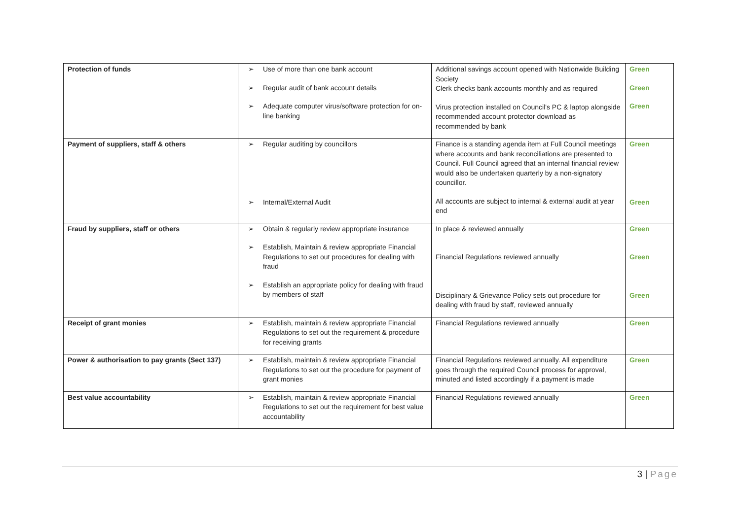| Protection of funds | ➢ Use of more than one bank account ➢ Regular audit of bank account details ➢ Adequate computer virus/software protection for on-line banking | Additional savings account opened with Nationwide Building Society Clerk checks bank accounts monthly and as required Virus protection installed on Council's PC & laptop alongside recommended account protector download as recommended by bank | Green Green Green |
| Payment of suppliers, staff & others | ➢ Regular auditing by councillors ➢ Internal/External Audit | Finance is a standing agenda item at Full Council meetings where accounts and bank reconciliations are presented to Council. Full Council agreed that an internal financial review would also be undertaken quarterly by a non-signatory councillor. All accounts are subject to internal & external audit at year end | Green Green |
| Fraud by suppliers, staff or others | ➢ Obtain & regularly review appropriate insurance ➢ Establish, Maintain & review appropriate Financial Regulations to set out procedures for dealing with fraud ➢ Establish an appropriate policy for dealing with fraud by members of staff | In place & reviewed annually Financial Regulations reviewed annually Disciplinary & Grievance Policy sets out procedure for dealing with fraud by staff, reviewed annually | Green Green Green |
| Receipt of grant monies | ➢ Establish, maintain & review appropriate Financial Regulations to set out the requirement & procedure for receiving grants | Financial Regulations reviewed annually | Green |
| Power & authorisation to pay grants (Sect 137) | ➢ Establish, maintain & review appropriate Financial Regulations to set out the procedure for payment of grant monies | Financial Regulations reviewed annually. All expenditure goes through the required Council process for approval, minuted and listed accordingly if a payment is made | Green |
| Best value accountability | ➢ Establish, maintain & review appropriate Financial Regulations to set out the requirement for best value accountability | Financial Regulations reviewed annually | Green |
3 | Page